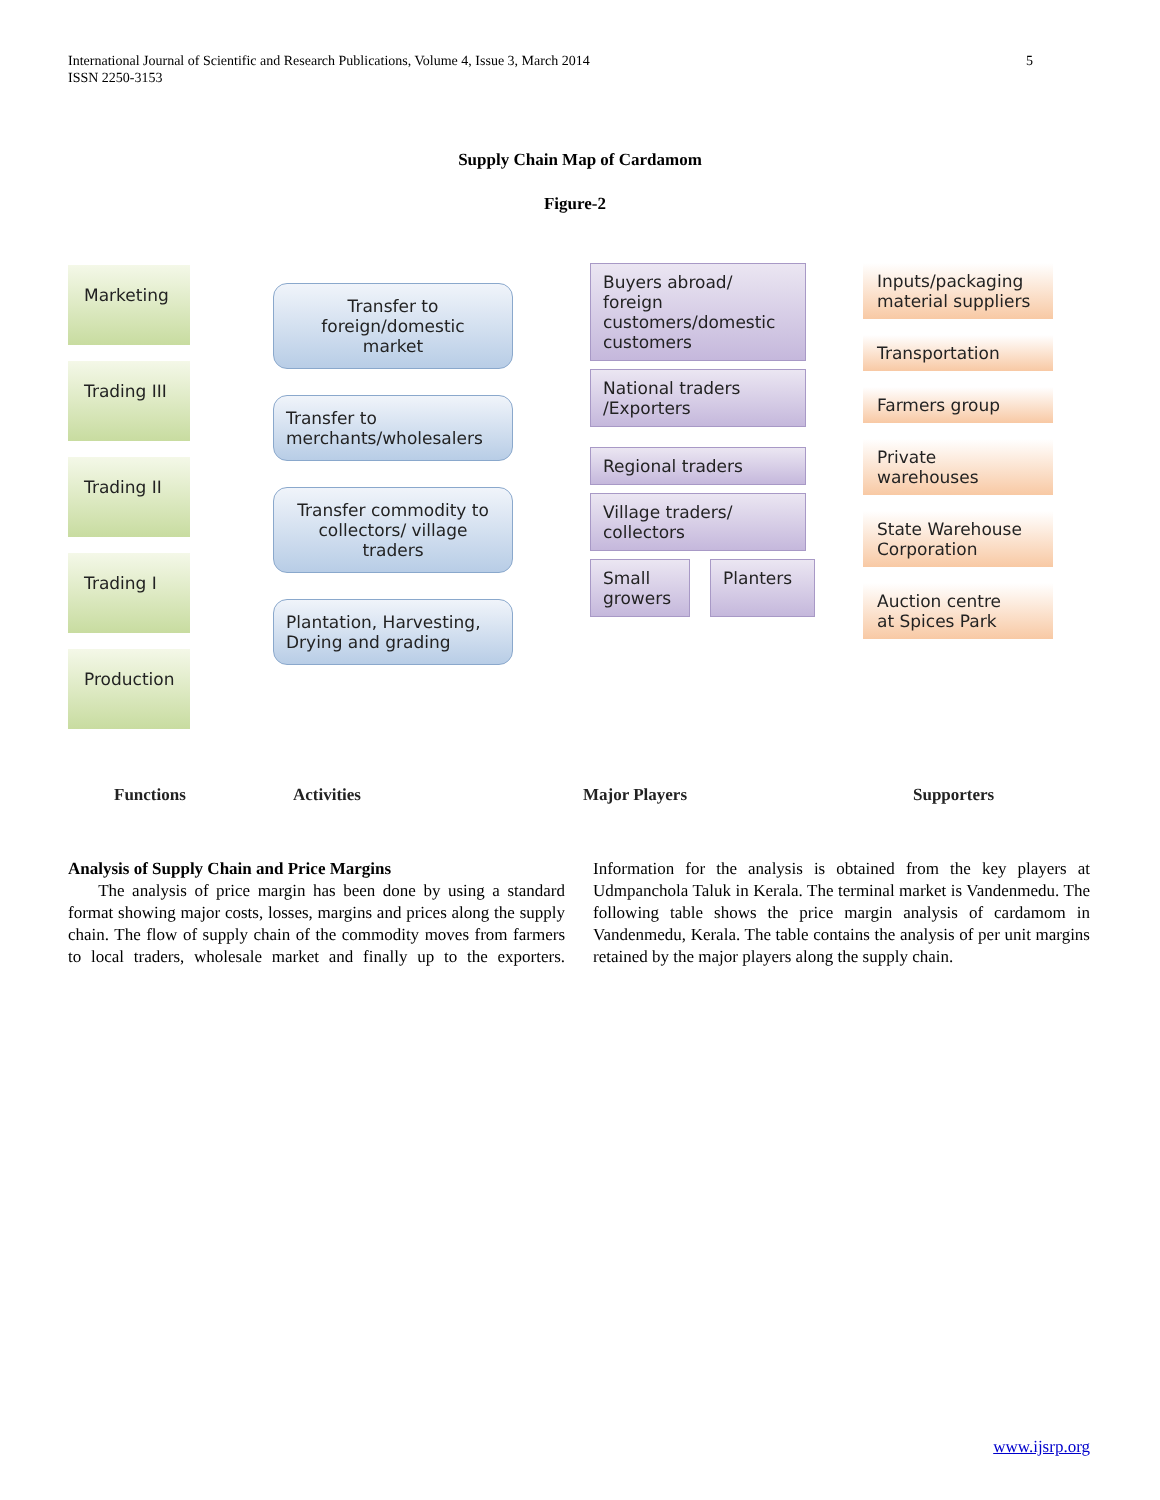International Journal of Scientific and Research Publications, Volume 4, Issue 3, March 2014
ISSN 2250-3153
5
Supply Chain Map of Cardamom
Figure-2
Marketing
Trading III
Trading II
Trading I
Production
Transfer to
foreign/domestic
market
Transfer to
merchants/wholesalers
Transfer commodity to
collectors/ village
traders
Plantation, Harvesting,
Drying and grading
Buyers abroad/
foreign
customers/domestic
customers
National traders
/Exporters
Regional traders
Village traders/
collectors
Small
growers
Planters
Inputs/packaging
material suppliers
Transportation
Farmers group
Private warehouses
State Warehouse
Corporation
Auction centre
at Spices Park
Functions Activities Major Players Supporters
Analysis of Supply Chain and Price Margins
The analysis of price margin has been done by using a standard format showing major costs, losses, margins and prices along the supply chain. The flow of supply chain of the commodity moves from farmers to local traders, wholesale market and finally up to the exporters. Information for the analysis is obtained from the key players at Udmpanchola Taluk in Kerala. The terminal market is Vandenmedu. The following table shows the price margin analysis of cardamom in Vandenmedu, Kerala. The table contains the analysis of per unit margins retained by the major players along the supply chain.
www.ijsrp.org